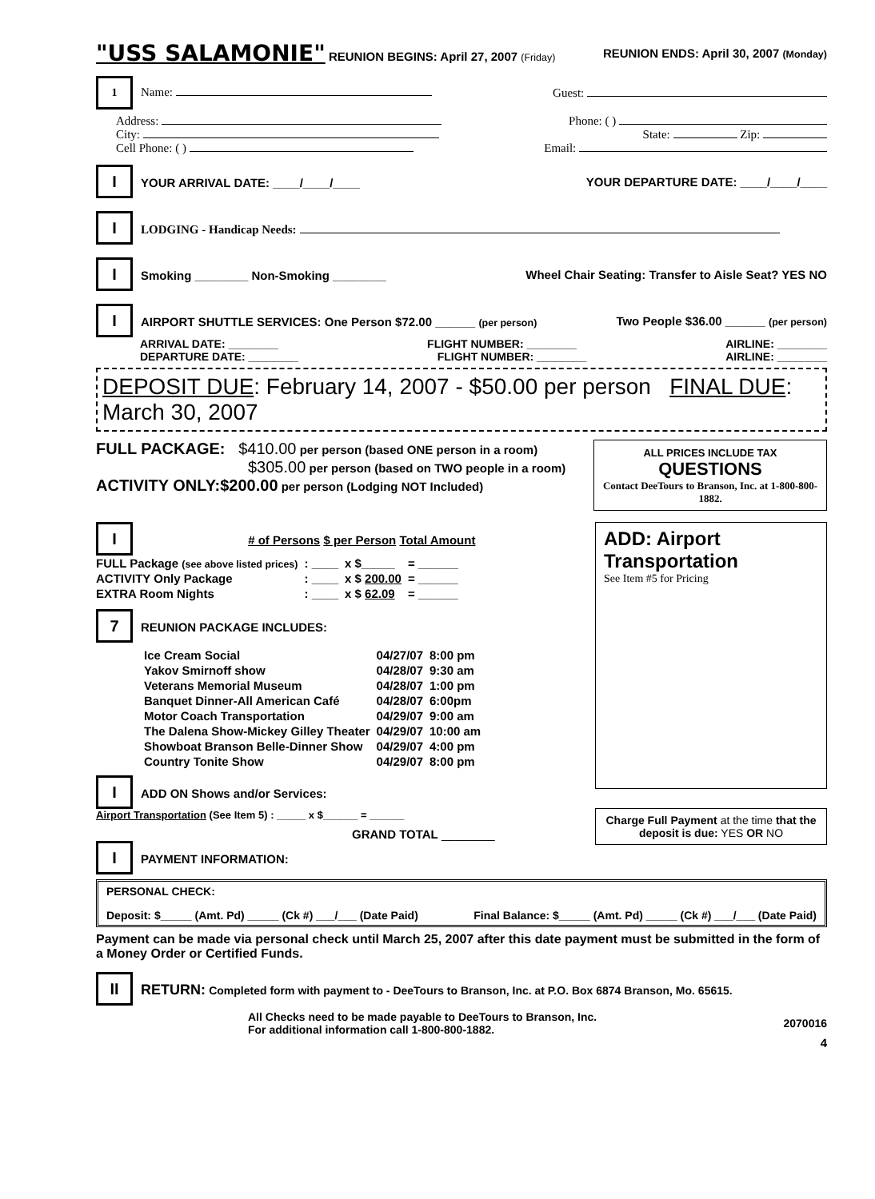"USS SALAMONIE" REUNION BEGINS: April 27, 2007 (Friday) REUNION ENDS: April 30, 2007 (Monday)
1 Name: Guest:
Address: Phone: ( )
City: State: Zip:
Cell Phone: ( ) Email:
I YOUR ARRIVAL DATE: ____/____/____ YOUR DEPARTURE DATE: ____/____/____
I LODGING - Handicap Needs:
I Smoking ________ Non-Smoking ________ Wheel Chair Seating: Transfer to Aisle Seat? YES NO
I AIRPORT SHUTTLE SERVICES: One Person $72.00 ______ (per person) Two People $36.00 ______ (per person)
ARRIVAL DATE: ________ FLIGHT NUMBER: ________ AIRLINE: ________
DEPARTURE DATE: ________ FLIGHT NUMBER: ________ AIRLINE: ________
DEPOSIT DUE: February 14, 2007 - $50.00 per person FINAL DUE: March 30, 2007
FULL PACKAGE: $410.00 per person (based ONE person in a room)
$305.00 per person (based on TWO people in a room)
ACTIVITY ONLY:$200.00 per person (Lodging NOT Included)
ALL PRICES INCLUDE TAX
QUESTIONS
Contact DeeTours to Branson, Inc. at 1-800-800-1882.
I # of Persons $ per Person Total Amount
| FULL Package (see above listed prices) | : ____ | x $_____ | = ______ |
| ACTIVITY Only Package | : ____ | x $ 200.00 | = ______ |
| EXTRA Room Nights | : ____ | x $ 62.09 | = ______ |
7 REUNION PACKAGE INCLUDES:
| Ice Cream Social | 04/27/07 | 8:00 pm |
| Yakov Smirnoff show | 04/28/07 | 9:30 am |
| Veterans Memorial Museum | 04/28/07 | 1:00 pm |
| Banquet Dinner-All American Café | 04/28/07 | 6:00pm |
| Motor Coach Transportation | 04/29/07 | 9:00 am |
| The Dalena Show-Mickey Gilley Theater | 04/29/07 | 10:00 am |
| Showboat Branson Belle-Dinner Show | 04/29/07 | 4:00 pm |
| Country Tonite Show | 04/29/07 | 8:00 pm |
I ADD ON Shows and/or Services:
Airport Transportation (See Item 5) : _____ x $______ = ______
GRAND TOTAL ________
I PAYMENT INFORMATION:
ADD: Airport Transportation
See Item #5 for Pricing
Charge Full Payment at the time that the deposit is due: YES OR NO
PERSONAL CHECK:
Deposit: $_____ (Amt. Pd) _____ (Ck #) ___/___ (Date Paid) Final Balance: $_____ (Amt. Pd) _____ (Ck #) ___/___ (Date Paid)
Payment can be made via personal check until March 25, 2007 after this date payment must be submitted in the form of a Money Order or Certified Funds.
II RETURN: Completed form with payment to - DeeTours to Branson, Inc. at P.O. Box 6874 Branson, Mo. 65615.
All Checks need to be made payable to DeeTours to Branson, Inc.
For additional information call 1-800-800-1882. 2070016
4